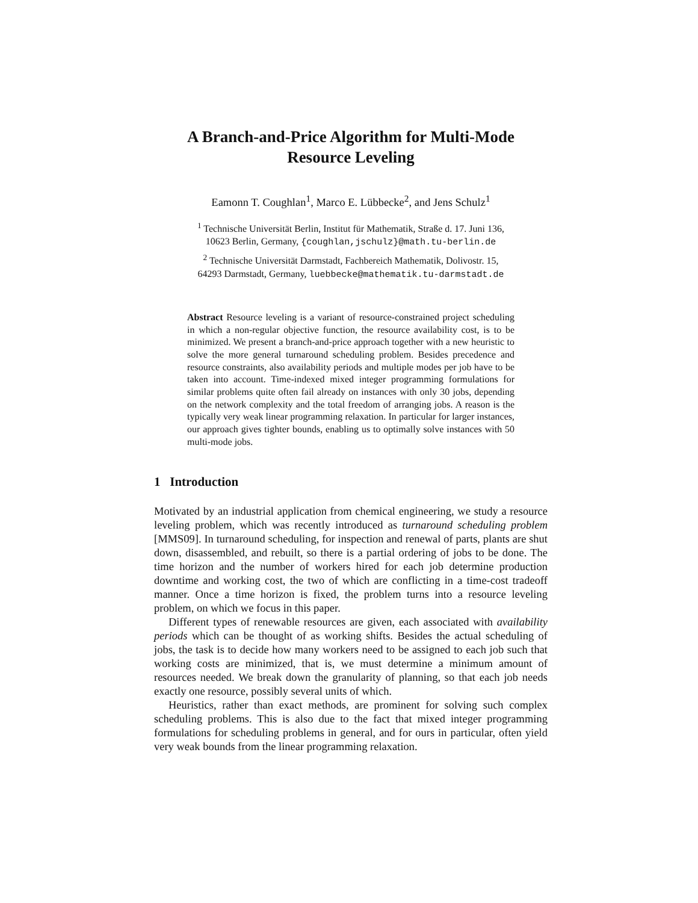A Branch-and-Price Algorithm for Multi-Mode
Resource Leveling
Eamonn T. Coughlan<sup>1</sup>, Marco E. Lübbecke<sup>2</sup>, and Jens Schulz<sup>1</sup>
<sup>1</sup> Technische Universität Berlin, Institut für Mathematik, Straße d. 17. Juni 136,
10623 Berlin, Germany, {coughlan,jschulz}@math.tu-berlin.de
<sup>2</sup> Technische Universität Darmstadt, Fachbereich Mathematik, Dolivostr. 15,
64293 Darmstadt, Germany, luebbecke@mathematik.tu-darmstadt.de
Abstract Resource leveling is a variant of resource-constrained project scheduling in which a non-regular objective function, the resource availability cost, is to be minimized. We present a branch-and-price approach together with a new heuristic to solve the more general turnaround scheduling problem. Besides precedence and resource constraints, also availability periods and multiple modes per job have to be taken into account. Time-indexed mixed integer programming formulations for similar problems quite often fail already on instances with only 30 jobs, depending on the network complexity and the total freedom of arranging jobs. A reason is the typically very weak linear programming relaxation. In particular for larger instances, our approach gives tighter bounds, enabling us to optimally solve instances with 50 multi-mode jobs.
1 Introduction
Motivated by an industrial application from chemical engineering, we study a resource leveling problem, which was recently introduced as turnaround scheduling problem [MMS09]. In turnaround scheduling, for inspection and renewal of parts, plants are shut down, disassembled, and rebuilt, so there is a partial ordering of jobs to be done. The time horizon and the number of workers hired for each job determine production downtime and working cost, the two of which are conflicting in a time-cost tradeoff manner. Once a time horizon is fixed, the problem turns into a resource leveling problem, on which we focus in this paper.
Different types of renewable resources are given, each associated with availability periods which can be thought of as working shifts. Besides the actual scheduling of jobs, the task is to decide how many workers need to be assigned to each job such that working costs are minimized, that is, we must determine a minimum amount of resources needed. We break down the granularity of planning, so that each job needs exactly one resource, possibly several units of which.
Heuristics, rather than exact methods, are prominent for solving such complex scheduling problems. This is also due to the fact that mixed integer programming formulations for scheduling problems in general, and for ours in particular, often yield very weak bounds from the linear programming relaxation.